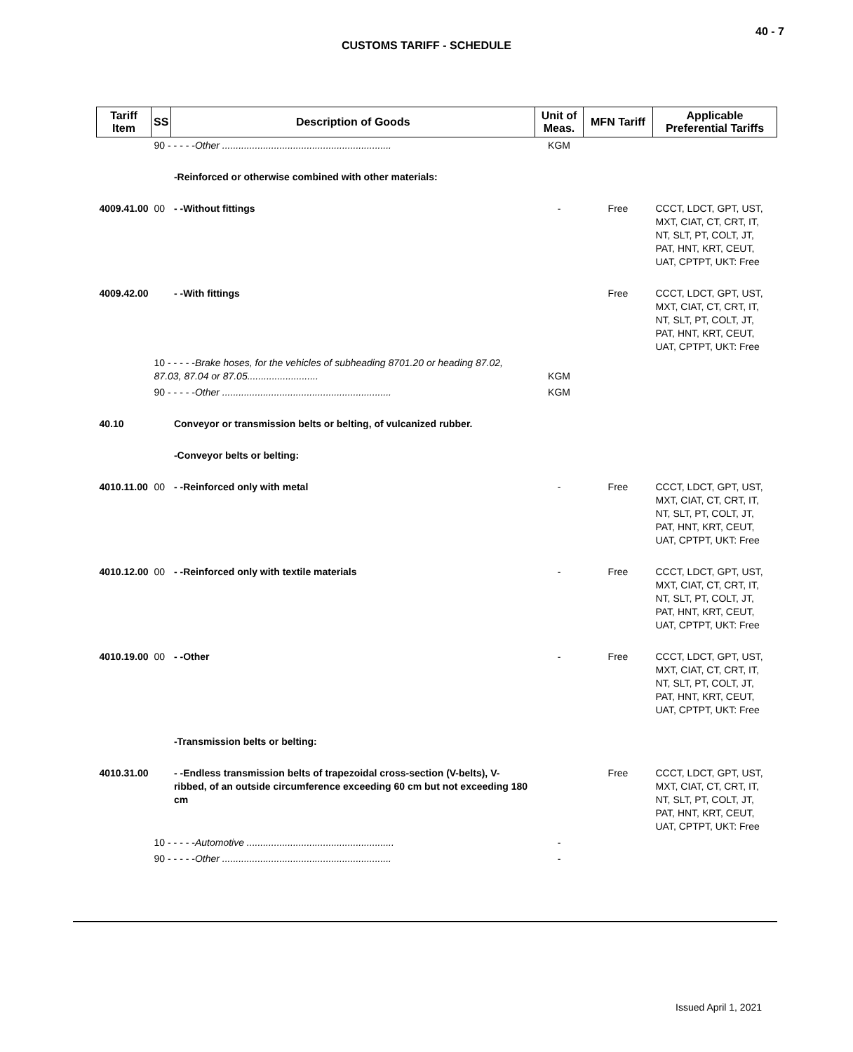40 - 7
CUSTOMS TARIFF - SCHEDULE
| Tariff Item | SS | Description of Goods | Unit of Meas. | MFN Tariff | Applicable Preferential Tariffs |
| --- | --- | --- | --- | --- | --- |
| | 90 - - - - - Other .............................................................. | | KGM | | |
| | | -Reinforced or otherwise combined with other materials: | | | |
| 4009.41.00 | 00 | - -Without fittings | - | Free | CCCT, LDCT, GPT, UST, MXT, CIAT, CT, CRT, IT, NT, SLT, PT, COLT, JT, PAT, HNT, KRT, CEUT, UAT, CPTPT, UKT: Free |
| 4009.42.00 | | - -With fittings | | Free | CCCT, LDCT, GPT, UST, MXT, CIAT, CT, CRT, IT, NT, SLT, PT, COLT, JT, PAT, HNT, KRT, CEUT, UAT, CPTPT, UKT: Free |
| | 10 - - - - - Brake hoses, for the vehicles of subheading 8701.20 or heading 87.02, 87.03, 87.04 or 87.05.......................... | | KGM | | |
| | 90 - - - - - Other .............................................................. | | KGM | | |
| 40.10 | | Conveyor or transmission belts or belting, of vulcanized rubber. | | | |
| | | -Conveyor belts or belting: | | | |
| 4010.11.00 | 00 | - -Reinforced only with metal | - | Free | CCCT, LDCT, GPT, UST, MXT, CIAT, CT, CRT, IT, NT, SLT, PT, COLT, JT, PAT, HNT, KRT, CEUT, UAT, CPTPT, UKT: Free |
| 4010.12.00 | 00 | - -Reinforced only with textile materials | - | Free | CCCT, LDCT, GPT, UST, MXT, CIAT, CT, CRT, IT, NT, SLT, PT, COLT, JT, PAT, HNT, KRT, CEUT, UAT, CPTPT, UKT: Free |
| 4010.19.00 | 00 | - -Other | - | Free | CCCT, LDCT, GPT, UST, MXT, CIAT, CT, CRT, IT, NT, SLT, PT, COLT, JT, PAT, HNT, KRT, CEUT, UAT, CPTPT, UKT: Free |
| | | -Transmission belts or belting: | | | |
| 4010.31.00 | | - -Endless transmission belts of trapezoidal cross-section (V-belts), V-ribbed, of an outside circumference exceeding 60 cm but not exceeding 180 cm | | Free | CCCT, LDCT, GPT, UST, MXT, CIAT, CT, CRT, IT, NT, SLT, PT, COLT, JT, PAT, HNT, KRT, CEUT, UAT, CPTPT, UKT: Free |
| | 10 - - - - - Automotive ...................................................... | | - | | |
| | 90 - - - - - Other .............................................................. | | - | | |
Issued April 1, 2021